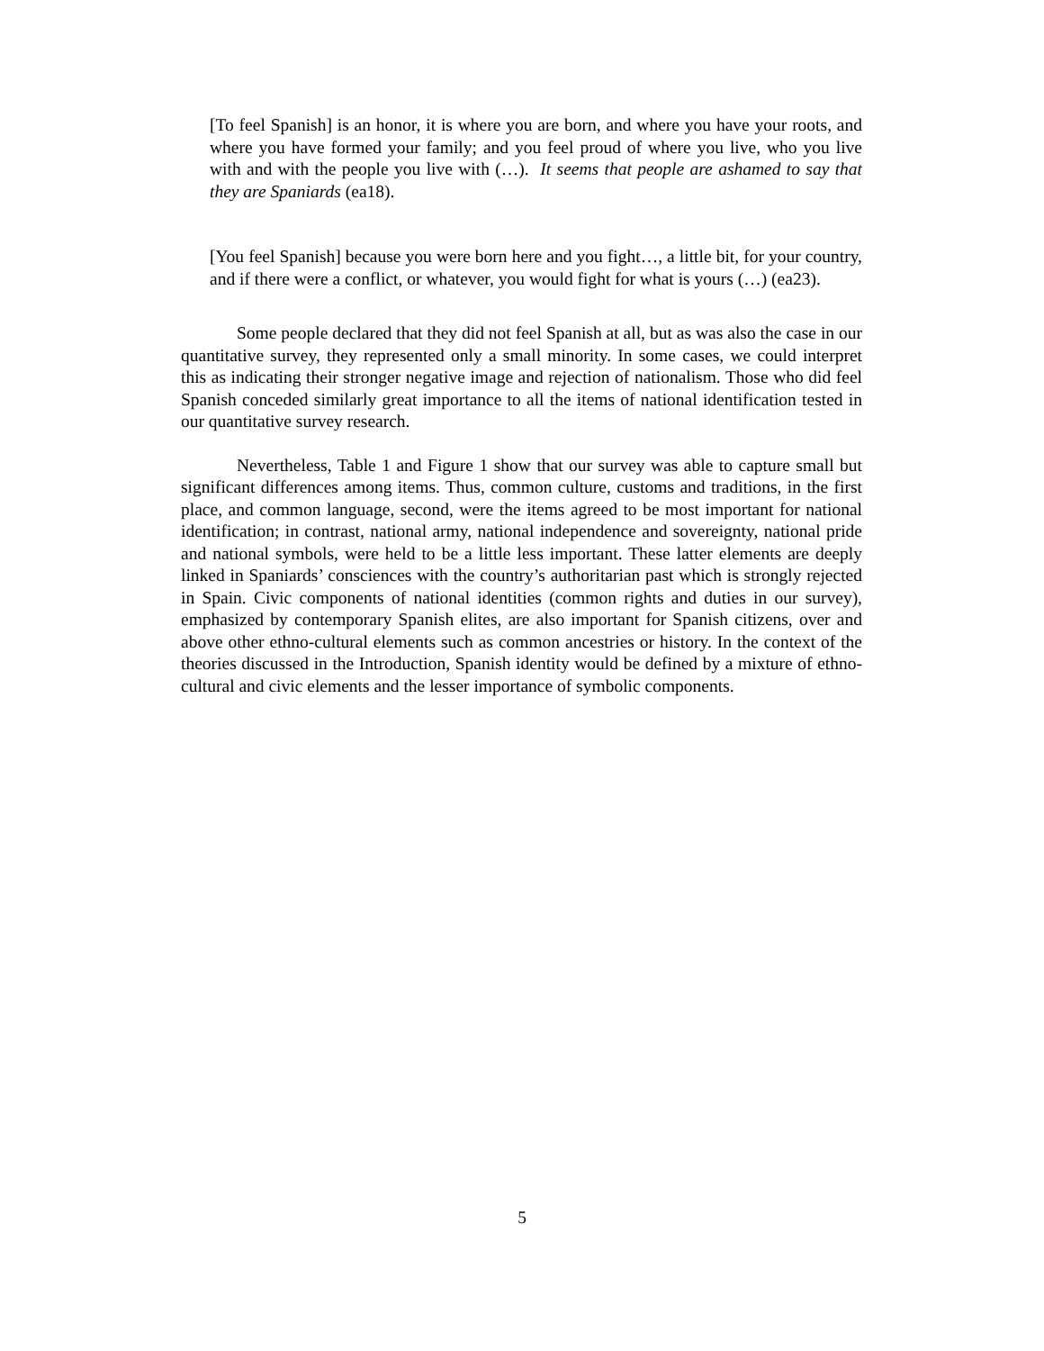[To feel Spanish] is an honor, it is where you are born, and where you have your roots, and where you have formed your family; and you feel proud of where you live, who you live with and with the people you live with (…). It seems that people are ashamed to say that they are Spaniards (ea18).
[You feel Spanish] because you were born here and you fight…, a little bit, for your country, and if there were a conflict, or whatever, you would fight for what is yours (…) (ea23).
Some people declared that they did not feel Spanish at all, but as was also the case in our quantitative survey, they represented only a small minority. In some cases, we could interpret this as indicating their stronger negative image and rejection of nationalism. Those who did feel Spanish conceded similarly great importance to all the items of national identification tested in our quantitative survey research.
Nevertheless, Table 1 and Figure 1 show that our survey was able to capture small but significant differences among items. Thus, common culture, customs and traditions, in the first place, and common language, second, were the items agreed to be most important for national identification; in contrast, national army, national independence and sovereignty, national pride and national symbols, were held to be a little less important. These latter elements are deeply linked in Spaniards’ consciences with the country’s authoritarian past which is strongly rejected in Spain. Civic components of national identities (common rights and duties in our survey), emphasized by contemporary Spanish elites, are also important for Spanish citizens, over and above other ethno-cultural elements such as common ancestries or history. In the context of the theories discussed in the Introduction, Spanish identity would be defined by a mixture of ethno-cultural and civic elements and the lesser importance of symbolic components.
5